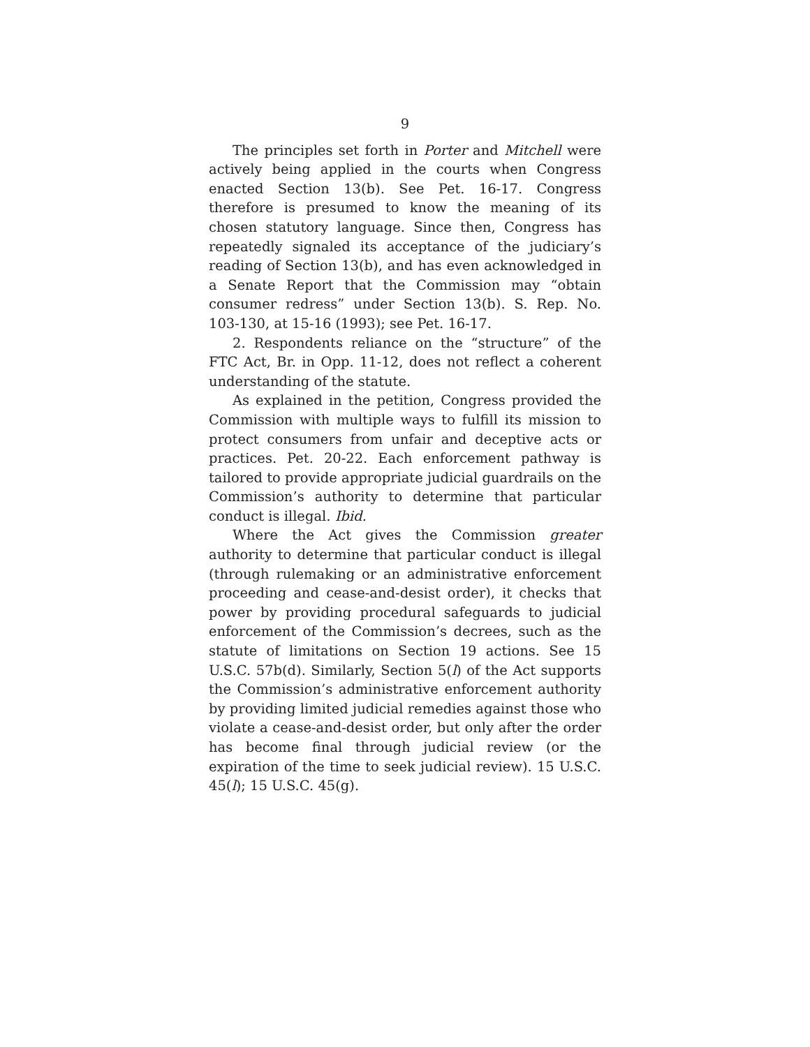9
The principles set forth in Porter and Mitchell were actively being applied in the courts when Congress enacted Section 13(b). See Pet. 16-17. Congress therefore is presumed to know the meaning of its chosen statutory language. Since then, Congress has repeatedly signaled its acceptance of the judiciary’s reading of Section 13(b), and has even acknowledged in a Senate Report that the Commission may “obtain consumer redress” under Section 13(b). S. Rep. No. 103-130, at 15-16 (1993); see Pet. 16-17.
2. Respondents reliance on the “structure” of the FTC Act, Br. in Opp. 11-12, does not reflect a coherent understanding of the statute.
As explained in the petition, Congress provided the Commission with multiple ways to fulfill its mission to protect consumers from unfair and deceptive acts or practices. Pet. 20-22. Each enforcement pathway is tailored to provide appropriate judicial guardrails on the Commission’s authority to determine that particular conduct is illegal. Ibid.
Where the Act gives the Commission greater authority to determine that particular conduct is illegal (through rulemaking or an administrative enforcement proceeding and cease-and-desist order), it checks that power by providing procedural safeguards to judicial enforcement of the Commission’s decrees, such as the statute of limitations on Section 19 actions. See 15 U.S.C. 57b(d). Similarly, Section 5(l) of the Act supports the Commission’s administrative enforcement authority by providing limited judicial remedies against those who violate a cease-and-desist order, but only after the order has become final through judicial review (or the expiration of the time to seek judicial review). 15 U.S.C. 45(l); 15 U.S.C. 45(g).